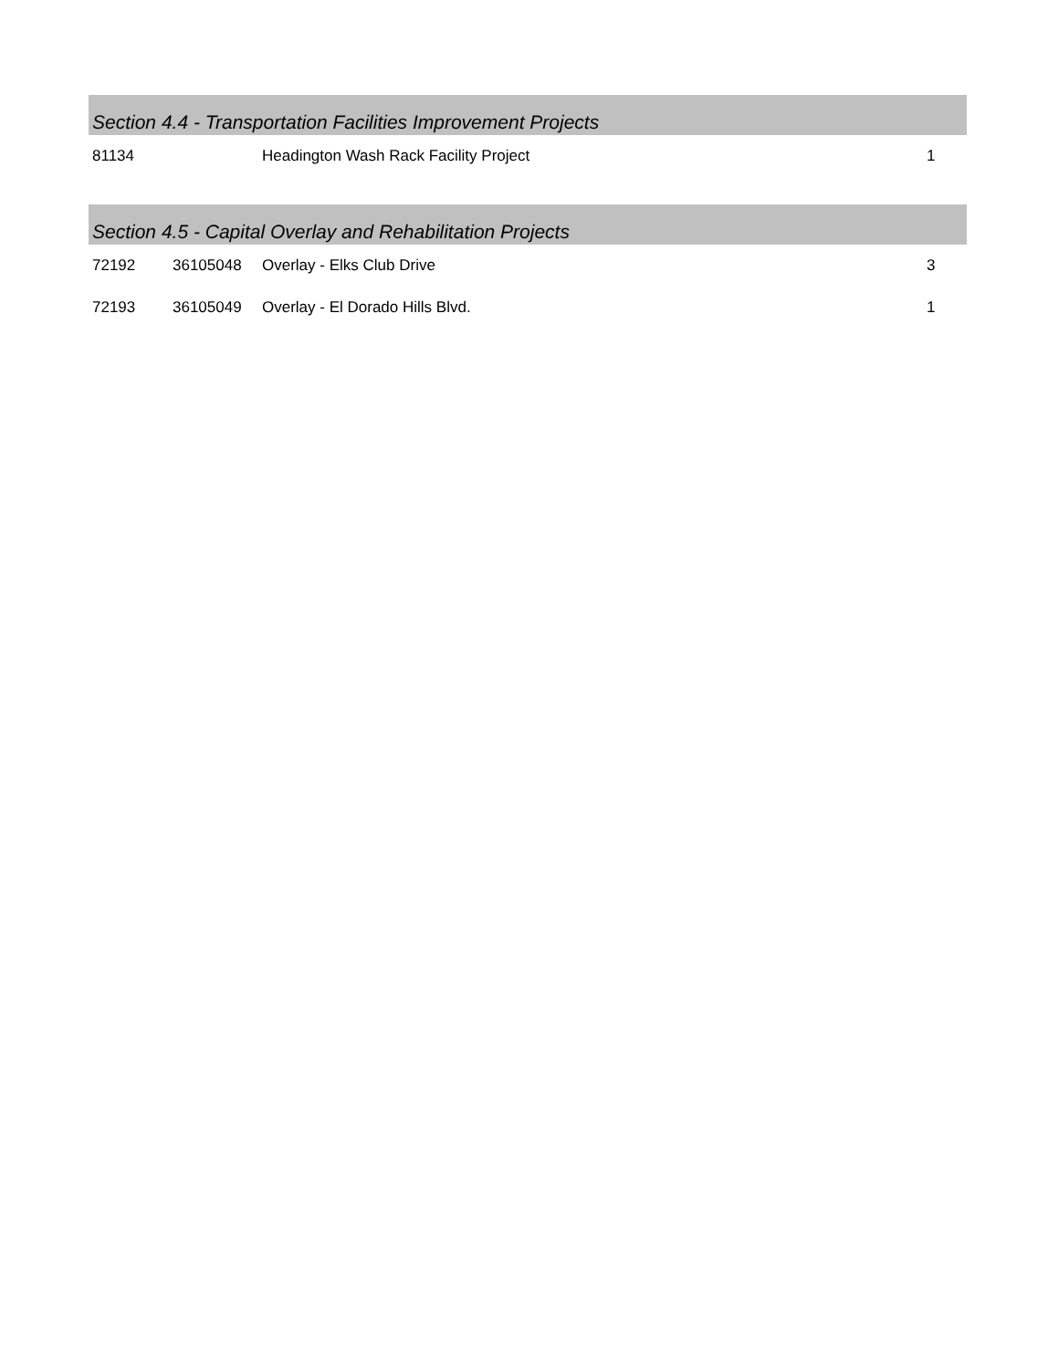| Section 4.4 - Transportation Facilities Improvement Projects | | | |
| --- | --- | --- | --- |
| 81134 | | Headington Wash Rack Facility Project | 1 |
| Section 4.5 - Capital Overlay and Rehabilitation Projects | | | |
| 72192 | 36105048 | Overlay - Elks Club Drive | 3 |
| 72193 | 36105049 | Overlay - El Dorado Hills Blvd. | 1 |